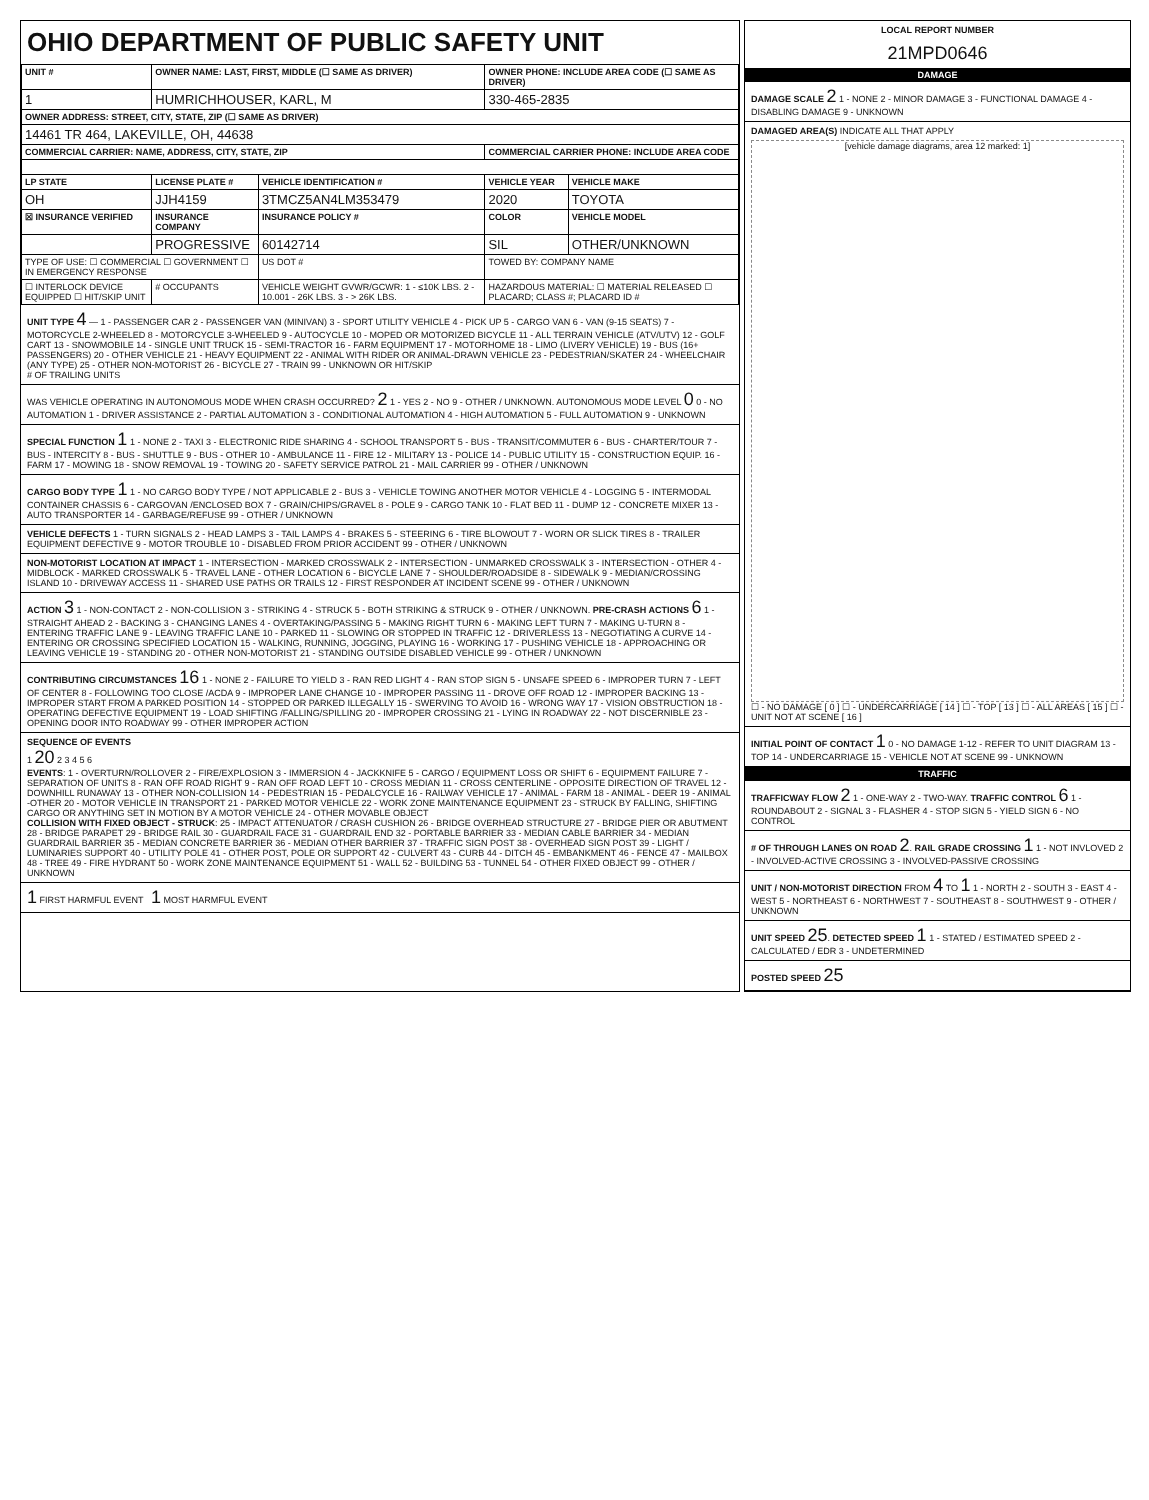OHIO DEPARTMENT OF PUBLIC SAFETY UNIT
| UNIT # | OWNER NAME: LAST, FIRST, MIDDLE (☐ SAME AS DRIVER) | | OWNER PHONE: INCLUDE AREA CODE (☐ SAME AS DRIVER) | |
| --- | --- | --- | --- | --- |
| 1 | HUMRICHHOUSER, KARL, M | | 330-465-2835 | |
| OWNER ADDRESS: STREET, CITY, STATE, ZIP (☐ SAME AS DRIVER) | | | | |
| 14461 TR 464, LAKEVILLE, OH, 44638 | | | | |
| COMMERCIAL CARRIER: NAME, ADDRESS, CITY, STATE, ZIP | | | COMMERCIAL CARRIER PHONE: INCLUDE AREA CODE | |
| LP STATE | LICENSE PLATE # | VEHICLE IDENTIFICATION # | VEHICLE YEAR | VEHICLE MAKE |
| OH | JJH4159 | 3TMCZ5AN4LM353479 | 2020 | TOYOTA |
| ☒ INSURANCE VERIFIED | INSURANCE COMPANY | INSURANCE POLICY # | COLOR | VEHICLE MODEL |
| | PROGRESSIVE | 60142714 | SIL | OTHER/UNKNOWN |
| TYPE OF USE: ☐ COMMERCIAL ☐ GOVERNMENT ☐ IN EMERGENCY RESPONSE | | US DOT # | TOWED BY: COMPANY NAME | |
| ☐ INTERLOCK DEVICE EQUIPPED ☐ HIT/SKIP UNIT | # OCCUPANTS | VEHICLE WEIGHT GVWR/GCWR: 1 - ≤10K LBS. 2 - 10.001 - 26K LBS. 3 - > 26K LBS. | HAZARDOUS MATERIAL: ☐ MATERIAL RELEASED ☐ PLACARD; CLASS #; PLACARD ID # | |
UNIT TYPE 4 — 1 - PASSENGER CAR 2 - PASSENGER VAN (MINIVAN) 3 - SPORT UTILITY VEHICLE 4 - PICK UP 5 - CARGO VAN 6 - VAN (9-15 SEATS) 7 - MOTORCYCLE 2-WHEELED 8 - MOTORCYCLE 3-WHEELED 9 - AUTOCYCLE 10 - MOPED OR MOTORIZED BICYCLE 11 - ALL TERRAIN VEHICLE (ATV/UTV) 12 - GOLF CART 13 - SNOWMOBILE 14 - SINGLE UNIT TRUCK 15 - SEMI-TRACTOR 16 - FARM EQUIPMENT 17 - MOTORHOME 18 - LIMO (LIVERY VEHICLE) 19 - BUS (16+ PASSENGERS) 20 - OTHER VEHICLE 21 - HEAVY EQUIPMENT 22 - ANIMAL WITH RIDER OR ANIMAL-DRAWN VEHICLE 23 - PEDESTRIAN/SKATER 24 - WHEELCHAIR (ANY TYPE) 25 - OTHER NON-MOTORIST 26 - BICYCLE 27 - TRAIN 99 - UNKNOWN OR HIT/SKIP
# OF TRAILING UNITS
WAS VEHICLE OPERATING IN AUTONOMOUS MODE WHEN CRASH OCCURRED? 2 1 - YES 2 - NO 9 - OTHER / UNKNOWN. AUTONOMOUS MODE LEVEL 0 0 - NO AUTOMATION 1 - DRIVER ASSISTANCE 2 - PARTIAL AUTOMATION 3 - CONDITIONAL AUTOMATION 4 - HIGH AUTOMATION 5 - FULL AUTOMATION 9 - UNKNOWN
SPECIAL FUNCTION 1 1 - NONE 2 - TAXI 3 - ELECTRONIC RIDE SHARING 4 - SCHOOL TRANSPORT 5 - BUS - TRANSIT/COMMUTER 6 - BUS - CHARTER/TOUR 7 - BUS - INTERCITY 8 - BUS - SHUTTLE 9 - BUS - OTHER 10 - AMBULANCE 11 - FIRE 12 - MILITARY 13 - POLICE 14 - PUBLIC UTILITY 15 - CONSTRUCTION EQUIP. 16 - FARM 17 - MOWING 18 - SNOW REMOVAL 19 - TOWING 20 - SAFETY SERVICE PATROL 21 - MAIL CARRIER 99 - OTHER / UNKNOWN
CARGO BODY TYPE 1 1 - NO CARGO BODY TYPE / NOT APPLICABLE 2 - BUS 3 - VEHICLE TOWING ANOTHER MOTOR VEHICLE 4 - LOGGING 5 - INTERMODAL CONTAINER CHASSIS 6 - CARGOVAN /ENCLOSED BOX 7 - GRAIN/CHIPS/GRAVEL 8 - POLE 9 - CARGO TANK 10 - FLAT BED 11 - DUMP 12 - CONCRETE MIXER 13 - AUTO TRANSPORTER 14 - GARBAGE/REFUSE 99 - OTHER / UNKNOWN
VEHICLE DEFECTS 1 - TURN SIGNALS 2 - HEAD LAMPS 3 - TAIL LAMPS 4 - BRAKES 5 - STEERING 6 - TIRE BLOWOUT 7 - WORN OR SLICK TIRES 8 - TRAILER EQUIPMENT DEFECTIVE 9 - MOTOR TROUBLE 10 - DISABLED FROM PRIOR ACCIDENT 99 - OTHER / UNKNOWN
NON-MOTORIST LOCATION AT IMPACT 1 - INTERSECTION - MARKED CROSSWALK 2 - INTERSECTION - UNMARKED CROSSWALK 3 - INTERSECTION - OTHER 4 - MIDBLOCK - MARKED CROSSWALK 5 - TRAVEL LANE - OTHER LOCATION 6 - BICYCLE LANE 7 - SHOULDER/ROADSIDE 8 - SIDEWALK 9 - MEDIAN/CROSSING ISLAND 10 - DRIVEWAY ACCESS 11 - SHARED USE PATHS OR TRAILS 12 - FIRST RESPONDER AT INCIDENT SCENE 99 - OTHER / UNKNOWN
ACTION 3 1 - NON-CONTACT 2 - NON-COLLISION 3 - STRIKING 4 - STRUCK 5 - BOTH STRIKING & STRUCK 9 - OTHER / UNKNOWN. PRE-CRASH ACTIONS 6 1 - STRAIGHT AHEAD 2 - BACKING 3 - CHANGING LANES 4 - OVERTAKING/PASSING 5 - MAKING RIGHT TURN 6 - MAKING LEFT TURN 7 - MAKING U-TURN 8 - ENTERING TRAFFIC LANE 9 - LEAVING TRAFFIC LANE 10 - PARKED 11 - SLOWING OR STOPPED IN TRAFFIC 12 - DRIVERLESS 13 - NEGOTIATING A CURVE 14 - ENTERING OR CROSSING SPECIFIED LOCATION 15 - WALKING, RUNNING, JOGGING, PLAYING 16 - WORKING 17 - PUSHING VEHICLE 18 - APPROACHING OR LEAVING VEHICLE 19 - STANDING 20 - OTHER NON-MOTORIST 21 - STANDING OUTSIDE DISABLED VEHICLE 99 - OTHER / UNKNOWN
CONTRIBUTING CIRCUMSTANCES 16 1 - NONE 2 - FAILURE TO YIELD 3 - RAN RED LIGHT 4 - RAN STOP SIGN 5 - UNSAFE SPEED 6 - IMPROPER TURN 7 - LEFT OF CENTER 8 - FOLLOWING TOO CLOSE /ACDA 9 - IMPROPER LANE CHANGE 10 - IMPROPER PASSING 11 - DROVE OFF ROAD 12 - IMPROPER BACKING 13 - IMPROPER START FROM A PARKED POSITION 14 - STOPPED OR PARKED ILLEGALLY 15 - SWERVING TO AVOID 16 - WRONG WAY 17 - VISION OBSTRUCTION 18 - OPERATING DEFECTIVE EQUIPMENT 19 - LOAD SHIFTING /FALLING/SPILLING 20 - IMPROPER CROSSING 21 - LYING IN ROADWAY 22 - NOT DISCERNIBLE 23 - OPENING DOOR INTO ROADWAY 99 - OTHER IMPROPER ACTION
SEQUENCE OF EVENTS
1 20 2 3 4 5 6
EVENTS: 1 - OVERTURN/ROLLOVER 2 - FIRE/EXPLOSION 3 - IMMERSION 4 - JACKKNIFE 5 - CARGO / EQUIPMENT LOSS OR SHIFT 6 - EQUIPMENT FAILURE 7 - SEPARATION OF UNITS 8 - RAN OFF ROAD RIGHT 9 - RAN OFF ROAD LEFT 10 - CROSS MEDIAN 11 - CROSS CENTERLINE - OPPOSITE DIRECTION OF TRAVEL 12 - DOWNHILL RUNAWAY 13 - OTHER NON-COLLISION 14 - PEDESTRIAN 15 - PEDALCYCLE 16 - RAILWAY VEHICLE 17 - ANIMAL - FARM 18 - ANIMAL - DEER 19 - ANIMAL -OTHER 20 - MOTOR VEHICLE IN TRANSPORT 21 - PARKED MOTOR VEHICLE 22 - WORK ZONE MAINTENANCE EQUIPMENT 23 - STRUCK BY FALLING, SHIFTING CARGO OR ANYTHING SET IN MOTION BY A MOTOR VEHICLE 24 - OTHER MOVABLE OBJECT
COLLISION WITH FIXED OBJECT - STRUCK: 25 - IMPACT ATTENUATOR / CRASH CUSHION 26 - BRIDGE OVERHEAD STRUCTURE 27 - BRIDGE PIER OR ABUTMENT 28 - BRIDGE PARAPET 29 - BRIDGE RAIL 30 - GUARDRAIL FACE 31 - GUARDRAIL END 32 - PORTABLE BARRIER 33 - MEDIAN CABLE BARRIER 34 - MEDIAN GUARDRAIL BARRIER 35 - MEDIAN CONCRETE BARRIER 36 - MEDIAN OTHER BARRIER 37 - TRAFFIC SIGN POST 38 - OVERHEAD SIGN POST 39 - LIGHT / LUMINARIES SUPPORT 40 - UTILITY POLE 41 - OTHER POST, POLE OR SUPPORT 42 - CULVERT 43 - CURB 44 - DITCH 45 - EMBANKMENT 46 - FENCE 47 - MAILBOX 48 - TREE 49 - FIRE HYDRANT 50 - WORK ZONE MAINTENANCE EQUIPMENT 51 - WALL 52 - BUILDING 53 - TUNNEL 54 - OTHER FIXED OBJECT 99 - OTHER / UNKNOWN
1 FIRST HARMFUL EVENT 1 MOST HARMFUL EVENT
LOCAL REPORT NUMBER
21MPD0646
DAMAGE
DAMAGE SCALE 2 1 - NONE 2 - MINOR DAMAGE 3 - FUNCTIONAL DAMAGE 4 - DISABLING DAMAGE 9 - UNKNOWN
DAMAGED AREA(S) INDICATE ALL THAT APPLY
[vehicle damage diagrams, area 12 marked: 1]
☐ - NO DAMAGE [ 0 ] ☐ - UNDERCARRIAGE [ 14 ] ☐ - TOP [ 13 ] ☐ - ALL AREAS [ 15 ] ☐ - UNIT NOT AT SCENE [ 16 ]
INITIAL POINT OF CONTACT 1 0 - NO DAMAGE 1-12 - REFER TO UNIT DIAGRAM 13 - TOP 14 - UNDERCARRIAGE 15 - VEHICLE NOT AT SCENE 99 - UNKNOWN
TRAFFIC
TRAFFICWAY FLOW 2 1 - ONE-WAY 2 - TWO-WAY. TRAFFIC CONTROL 6 1 - ROUNDABOUT 2 - SIGNAL 3 - FLASHER 4 - STOP SIGN 5 - YIELD SIGN 6 - NO CONTROL
# OF THROUGH LANES ON ROAD 2. RAIL GRADE CROSSING 1 1 - NOT INVLOVED 2 - INVOLVED-ACTIVE CROSSING 3 - INVOLVED-PASSIVE CROSSING
UNIT / NON-MOTORIST DIRECTION FROM 4 TO 1 1 - NORTH 2 - SOUTH 3 - EAST 4 - WEST 5 - NORTHEAST 6 - NORTHWEST 7 - SOUTHEAST 8 - SOUTHWEST 9 - OTHER / UNKNOWN
UNIT SPEED 25. DETECTED SPEED 1 1 - STATED / ESTIMATED SPEED 2 - CALCULATED / EDR 3 - UNDETERMINED
POSTED SPEED 25